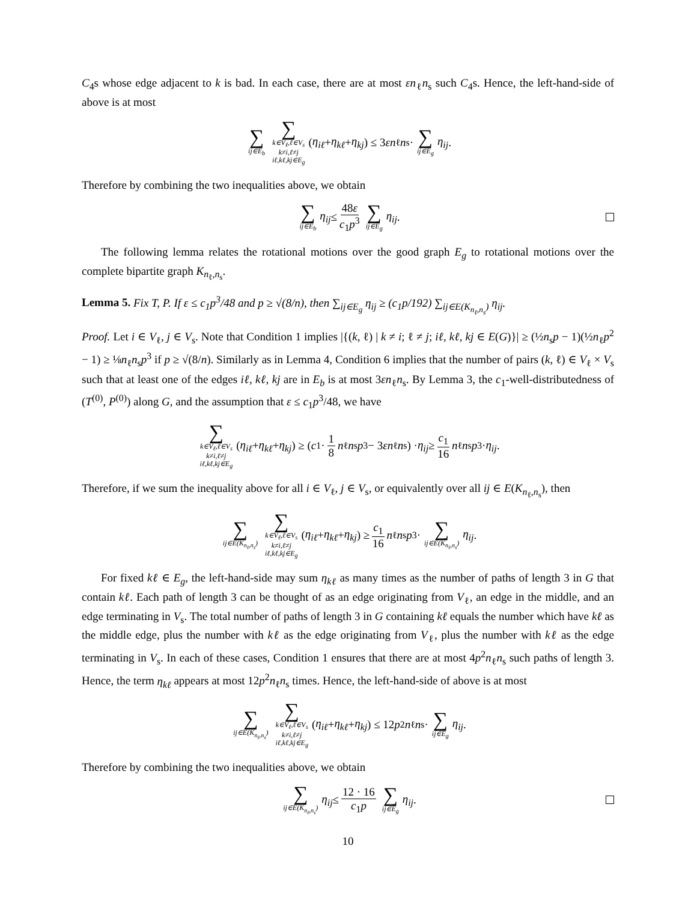C<sub>4</sub>s whose edge adjacent to k is bad. In each case, there are at most εn<sub>ℓ</sub>n<sub>s</sub> such C<sub>4</sub>s. Hence, the left-hand-side of above is at most
∑ ij∈E<sub>b</sub> ∑ k∈V<sub>ℓ</sub>,ℓ∈V<sub>s</sub>
k≠i,ℓ≠j
iℓ,kℓ,kj∈E<sub>g</sub> (η<sub>iℓ</sub> + η<sub>kℓ</sub> + η<sub>kj</sub>) ≤ 3 εn<sub>ℓ</sub> n<sub>s</sub> · ∑ ij∈E<sub>g</sub> η<sub>ij</sub>.
Therefore by combining the two inequalities above, we obtain
∑ ij∈E<sub>b</sub> η<sub>ij</sub> ≤ 48ε c<sub>1</sub>p<sup>3</sup> ∑ ij∈E<sub>g</sub> η<sub>ij</sub>.
The following lemma relates the rotational motions over the good graph E<sub>g</sub> to rotational motions over the complete bipartite graph K<sub>n<sub>ℓ</sub>,n<sub>s</sub></sub>.
Lemma 5. Fix T, P. If ε ≤ c<sub>1</sub>p<sup>3</sup>/48 and p ≥ √(8/n), then ∑<sub>ij∈E<sub>g</sub></sub> η<sub>ij</sub> ≥ (c<sub>1</sub>p/192) ∑<sub>ij∈E(K<sub>n<sub>ℓ</sub>,n<sub>s</sub></sub>)</sub> η<sub>ij</sub>.
Proof. Let i ∈ V<sub>ℓ</sub>, j ∈ V<sub>s</sub>. Note that Condition 1 implies |{(k, ℓ) | k ≠ i; ℓ ≠ j; iℓ, kℓ, kj ∈ E(G)}| ≥ (½n<sub>s</sub>p − 1)(½n<sub>ℓ</sub>p<sup>2</sup> − 1) ≥ ⅛n<sub>ℓ</sub>n<sub>s</sub>p<sup>3</sup> if p ≥ √(8/n). Similarly as in Lemma 4, Condition 6 implies that the number of pairs (k, ℓ) ∈ V<sub>ℓ</sub> × V<sub>s</sub> such that at least one of the edges iℓ, kℓ, kj are in E<sub>b</sub> is at most 3εn<sub>ℓ</sub>n<sub>s</sub>. By Lemma 3, the c<sub>1</sub>-well-distributedness of (T<sup>(0)</sup>, P<sup>(0)</sup>) along G, and the assumption that ε ≤ c<sub>1</sub>p<sup>3</sup>/48, we have
∑ k∈V<sub>ℓ</sub>,ℓ∈V<sub>s</sub>
k≠i,ℓ≠j
iℓ,kℓ,kj∈E<sub>g</sub> (η<sub>iℓ</sub> + η<sub>kℓ</sub> + η<sub>kj</sub>) ≥ ( c<sub>1</sub> · 1 8 n<sub>ℓ</sub> n<sub>s</sub> p<sup>3</sup> − 3 εn<sub>ℓ</sub> n<sub>s</sub> ) · η<sub>ij</sub> ≥ c<sub>1</sub> 16 n<sub>ℓ</sub> n<sub>s</sub> p<sup>3</sup> · η<sub>ij</sub>.
Therefore, if we sum the inequality above for all i ∈ V<sub>ℓ</sub>, j ∈ V<sub>s</sub>, or equivalently over all ij ∈ E(K<sub>n<sub>ℓ</sub>,n<sub>s</sub></sub>), then
∑ ij∈E(K<sub>n<sub>ℓ</sub>,n<sub>s</sub></sub>) ∑ k∈V<sub>ℓ</sub>,ℓ∈V<sub>s</sub>
k≠i,ℓ≠j
iℓ,kℓ,kj∈E<sub>g</sub> (η<sub>iℓ</sub> + η<sub>kℓ</sub> + η<sub>kj</sub>) ≥ c<sub>1</sub> 16 n<sub>ℓ</sub> n<sub>s</sub> p<sup>3</sup> · ∑ ij∈E(K<sub>n<sub>ℓ</sub>,n<sub>s</sub></sub>) η<sub>ij</sub>.
For fixed kℓ ∈ E<sub>g</sub>, the left-hand-side may sum η<sub>kℓ</sub> as many times as the number of paths of length 3 in G that contain kℓ. Each path of length 3 can be thought of as an edge originating from V<sub>ℓ</sub>, an edge in the middle, and an edge terminating in V<sub>s</sub>. The total number of paths of length 3 in G containing kℓ equals the number which have kℓ as the middle edge, plus the number with kℓ as the edge originating from V<sub>ℓ</sub>, plus the number with kℓ as the edge terminating in V<sub>s</sub>. In each of these cases, Condition 1 ensures that there are at most 4p<sup>2</sup>n<sub>ℓ</sub>n<sub>s</sub> such paths of length 3. Hence, the term η<sub>kℓ</sub> appears at most 12p<sup>2</sup>n<sub>ℓ</sub>n<sub>s</sub> times. Hence, the left-hand-side of above is at most
∑ ij∈E(K<sub>n<sub>ℓ</sub>,n<sub>s</sub></sub>) ∑ k∈V<sub>ℓ</sub>,ℓ∈V<sub>s</sub>
k≠i,ℓ≠j
iℓ,kℓ,kj∈E<sub>g</sub> (η<sub>iℓ</sub> + η<sub>kℓ</sub> + η<sub>kj</sub>) ≤ 12 p<sup>2</sup> n<sub>ℓ</sub> n<sub>s</sub> · ∑ ij∈E<sub>g</sub> η<sub>ij</sub>.
Therefore by combining the two inequalities above, we obtain
∑ ij∈E(K<sub>n<sub>ℓ</sub>,n<sub>s</sub></sub>) η<sub>ij</sub> ≤ 12 · 16 c<sub>1</sub>p ∑ ij∈E<sub>g</sub> η<sub>ij</sub>.
10